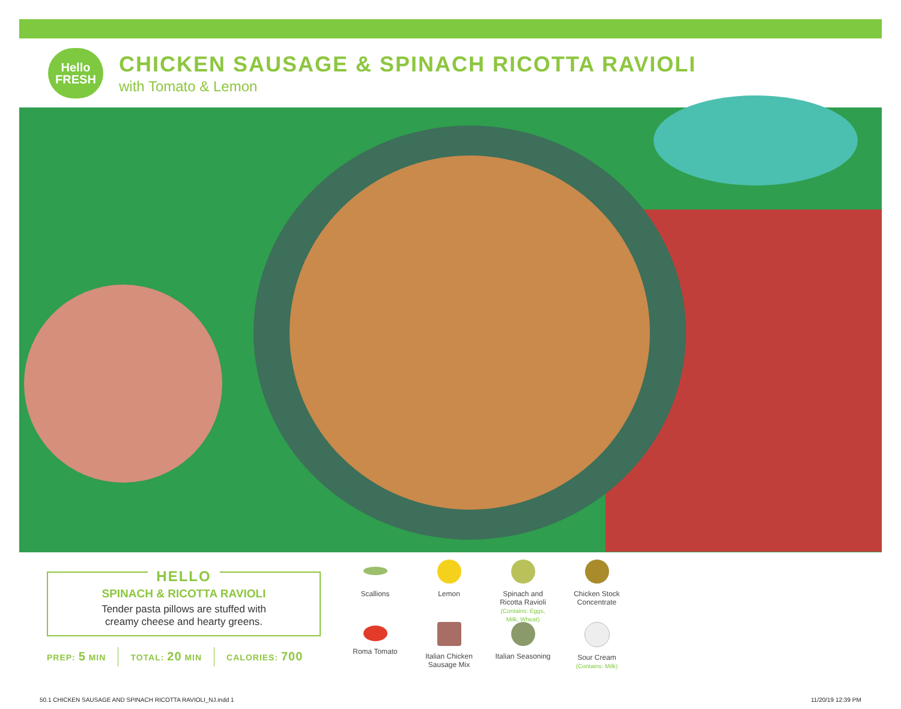Hello
FRESH
CHICKEN SAUSAGE & SPINACH RICOTTA RAVIOLI
with Tomato & Lemon
HELLO
SPINACH & RICOTTA RAVIOLI
Tender pasta pillows are stuffed with
creamy cheese and hearty greens.
PREP: 5 MIN TOTAL: 20 MIN CALORIES: 700
Scallions
Lemon
Spinach and
Ricotta Ravioli
(Contains: Eggs,
Milk, Wheat)
Chicken Stock
Concentrate
Roma Tomato
Italian Chicken
Sausage Mix
Italian Seasoning
Sour Cream
(Contains: Milk)
50.1 CHICKEN SAUSAGE AND SPINACH RICOTTA RAVIOLI_NJ.indd 1
11/20/19 12:39 PM